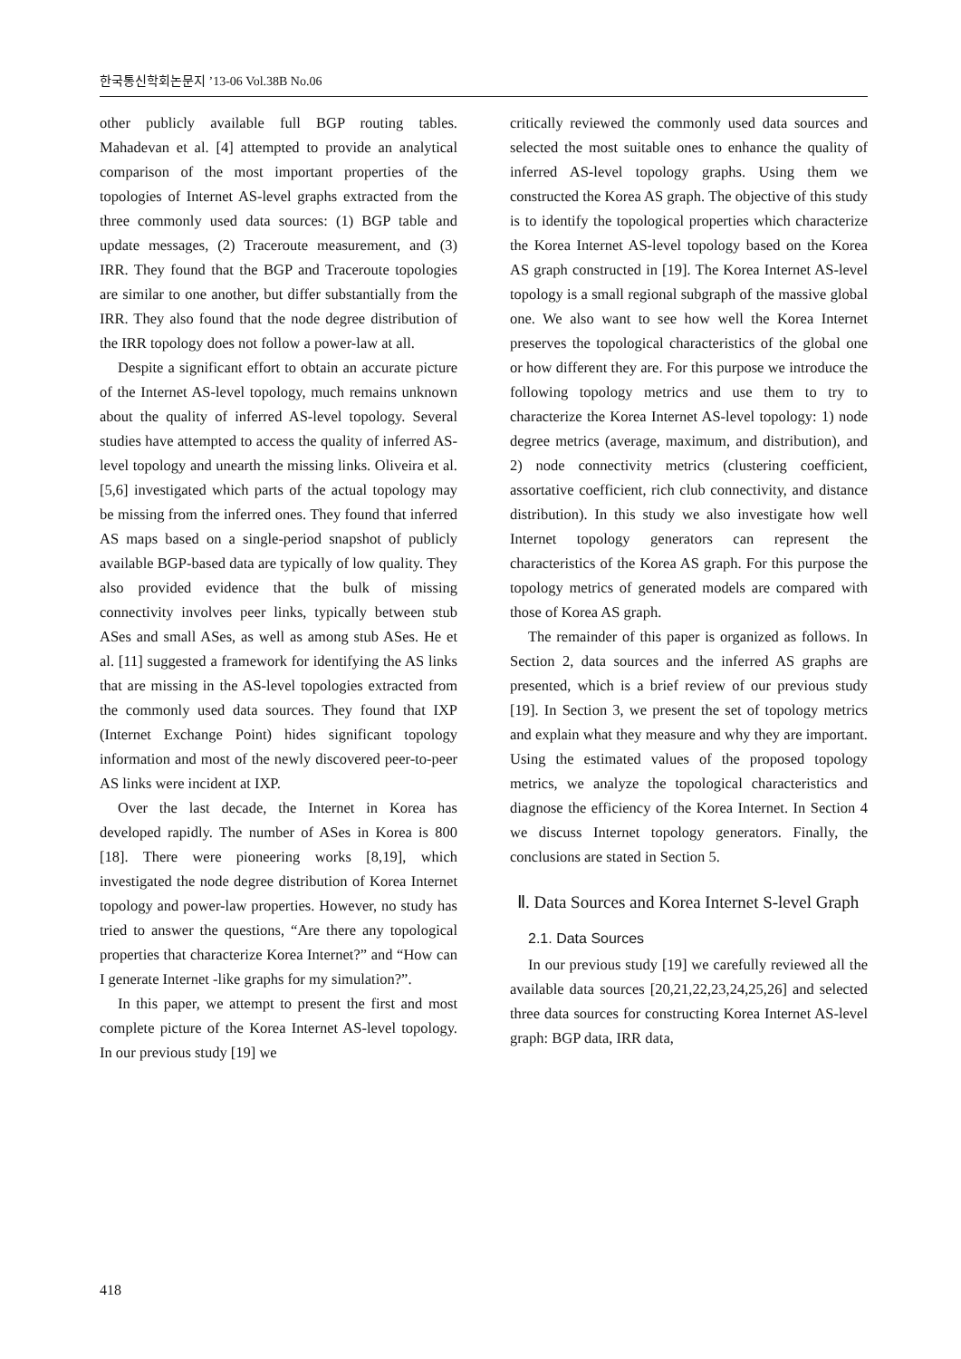한국통신학회논문지 ’13-06 Vol.38B No.06
other publicly available full BGP routing tables. Mahadevan et al. [4] attempted to provide an analytical comparison of the most important properties of the topologies of Internet AS-level graphs extracted from the three commonly used data sources: (1) BGP table and update messages, (2) Traceroute measurement, and (3) IRR. They found that the BGP and Traceroute topologies are similar to one another, but differ substantially from the IRR. They also found that the node degree distribution of the IRR topology does not follow a power-law at all.
Despite a significant effort to obtain an accurate picture of the Internet AS-level topology, much remains unknown about the quality of inferred AS-level topology. Several studies have attempted to access the quality of inferred AS-level topology and unearth the missing links. Oliveira et al. [5,6] investigated which parts of the actual topology may be missing from the inferred ones. They found that inferred AS maps based on a single-period snapshot of publicly available BGP-based data are typically of low quality. They also provided evidence that the bulk of missing connectivity involves peer links, typically between stub ASes and small ASes, as well as among stub ASes. He et al. [11] suggested a framework for identifying the AS links that are missing in the AS-level topologies extracted from the commonly used data sources. They found that IXP (Internet Exchange Point) hides significant topology information and most of the newly discovered peer-to-peer AS links were incident at IXP.
Over the last decade, the Internet in Korea has developed rapidly. The number of ASes in Korea is 800 [18]. There were pioneering works [8,19], which investigated the node degree distribution of Korea Internet topology and power-law properties. However, no study has tried to answer the questions, “Are there any topological properties that characterize Korea Internet?” and “How can I generate Internet -like graphs for my simulation?”.
In this paper, we attempt to present the first and most complete picture of the Korea Internet AS-level topology. In our previous study [19] we
critically reviewed the commonly used data sources and selected the most suitable ones to enhance the quality of inferred AS-level topology graphs. Using them we constructed the Korea AS graph. The objective of this study is to identify the topological properties which characterize the Korea Internet AS-level topology based on the Korea AS graph constructed in [19]. The Korea Internet AS-level topology is a small regional subgraph of the massive global one. We also want to see how well the Korea Internet preserves the topological characteristics of the global one or how different they are. For this purpose we introduce the following topology metrics and use them to try to characterize the Korea Internet AS-level topology: 1) node degree metrics (average, maximum, and distribution), and 2) node connectivity metrics (clustering coefficient, assortative coefficient, rich club connectivity, and distance distribution). In this study we also investigate how well Internet topology generators can represent the characteristics of the Korea AS graph. For this purpose the topology metrics of generated models are compared with those of Korea AS graph.
The remainder of this paper is organized as follows. In Section 2, data sources and the inferred AS graphs are presented, which is a brief review of our previous study [19]. In Section 3, we present the set of topology metrics and explain what they measure and why they are important. Using the estimated values of the proposed topology metrics, we analyze the topological characteristics and diagnose the efficiency of the Korea Internet. In Section 4 we discuss Internet topology generators. Finally, the conclusions are stated in Section 5.
Ⅱ. Data Sources and Korea Internet S-level Graph
2.1. Data Sources
In our previous study [19] we carefully reviewed all the available data sources [20,21,22,23,24,25,26] and selected three data sources for constructing Korea Internet AS-level graph: BGP data, IRR data,
418